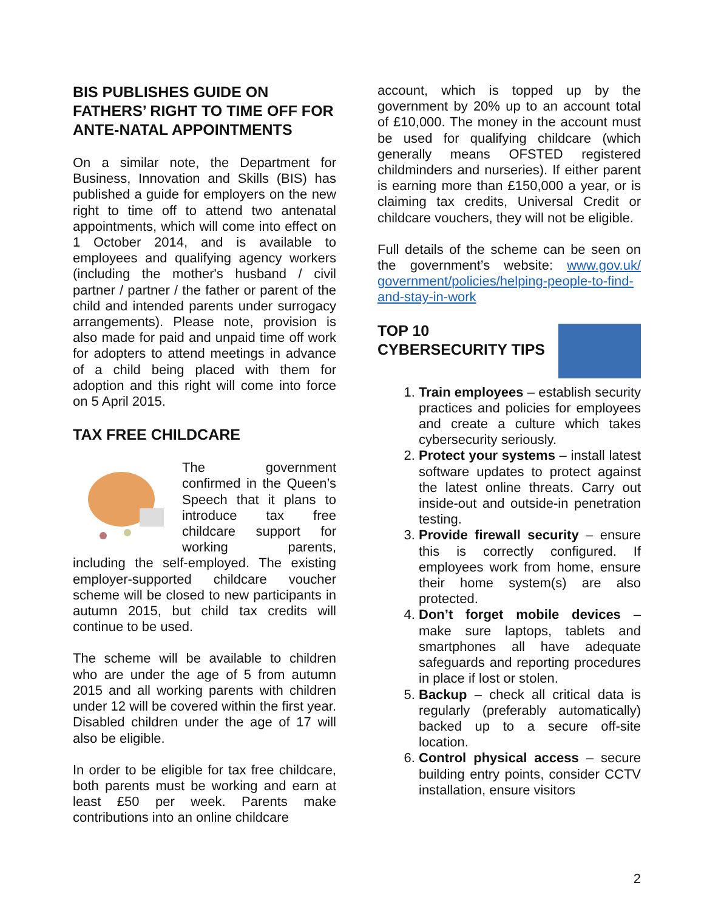BIS PUBLISHES GUIDE ON FATHERS’ RIGHT TO TIME OFF FOR ANTE-NATAL APPOINTMENTS
On a similar note, the Department for Business, Innovation and Skills (BIS) has published a guide for employers on the new right to time off to attend two antenatal appointments, which will come into effect on 1 October 2014, and is available to employees and qualifying agency workers (including the mother's husband / civil partner / partner / the father or parent of the child and intended parents under surrogacy arrangements). Please note, provision is also made for paid and unpaid time off work for adopters to attend meetings in advance of a child being placed with them for adoption and this right will come into force on 5 April 2015.
TAX FREE CHILDCARE
The government confirmed in the Queen’s Speech that it plans to introduce tax free childcare support for working parents, including the self-employed. The existing employer-supported childcare voucher scheme will be closed to new participants in autumn 2015, but child tax credits will continue to be used.
The scheme will be available to children who are under the age of 5 from autumn 2015 and all working parents with children under 12 will be covered within the first year. Disabled children under the age of 17 will also be eligible.
In order to be eligible for tax free childcare, both parents must be working and earn at least £50 per week. Parents make contributions into an online childcare
account, which is topped up by the government by 20% up to an account total of £10,000. The money in the account must be used for qualifying childcare (which generally means OFSTED registered childminders and nurseries). If either parent is earning more than £150,000 a year, or is claiming tax credits, Universal Credit or childcare vouchers, they will not be eligible.
Full details of the scheme can be seen on the government’s website: www.gov.uk/ government/policies/helping-people-to-find-and-stay-in-work
TOP 10 CYBERSECURITY TIPS
1. Train employees – establish security practices and policies for employees and create a culture which takes cybersecurity seriously.
2. Protect your systems – install latest software updates to protect against the latest online threats. Carry out inside-out and outside-in penetration testing.
3. Provide firewall security – ensure this is correctly configured. If employees work from home, ensure their home system(s) are also protected.
4. Don’t forget mobile devices – make sure laptops, tablets and smartphones all have adequate safeguards and reporting procedures in place if lost or stolen.
5. Backup – check all critical data is regularly (preferably automatically) backed up to a secure off-site location.
6. Control physical access – secure building entry points, consider CCTV installation, ensure visitors
2